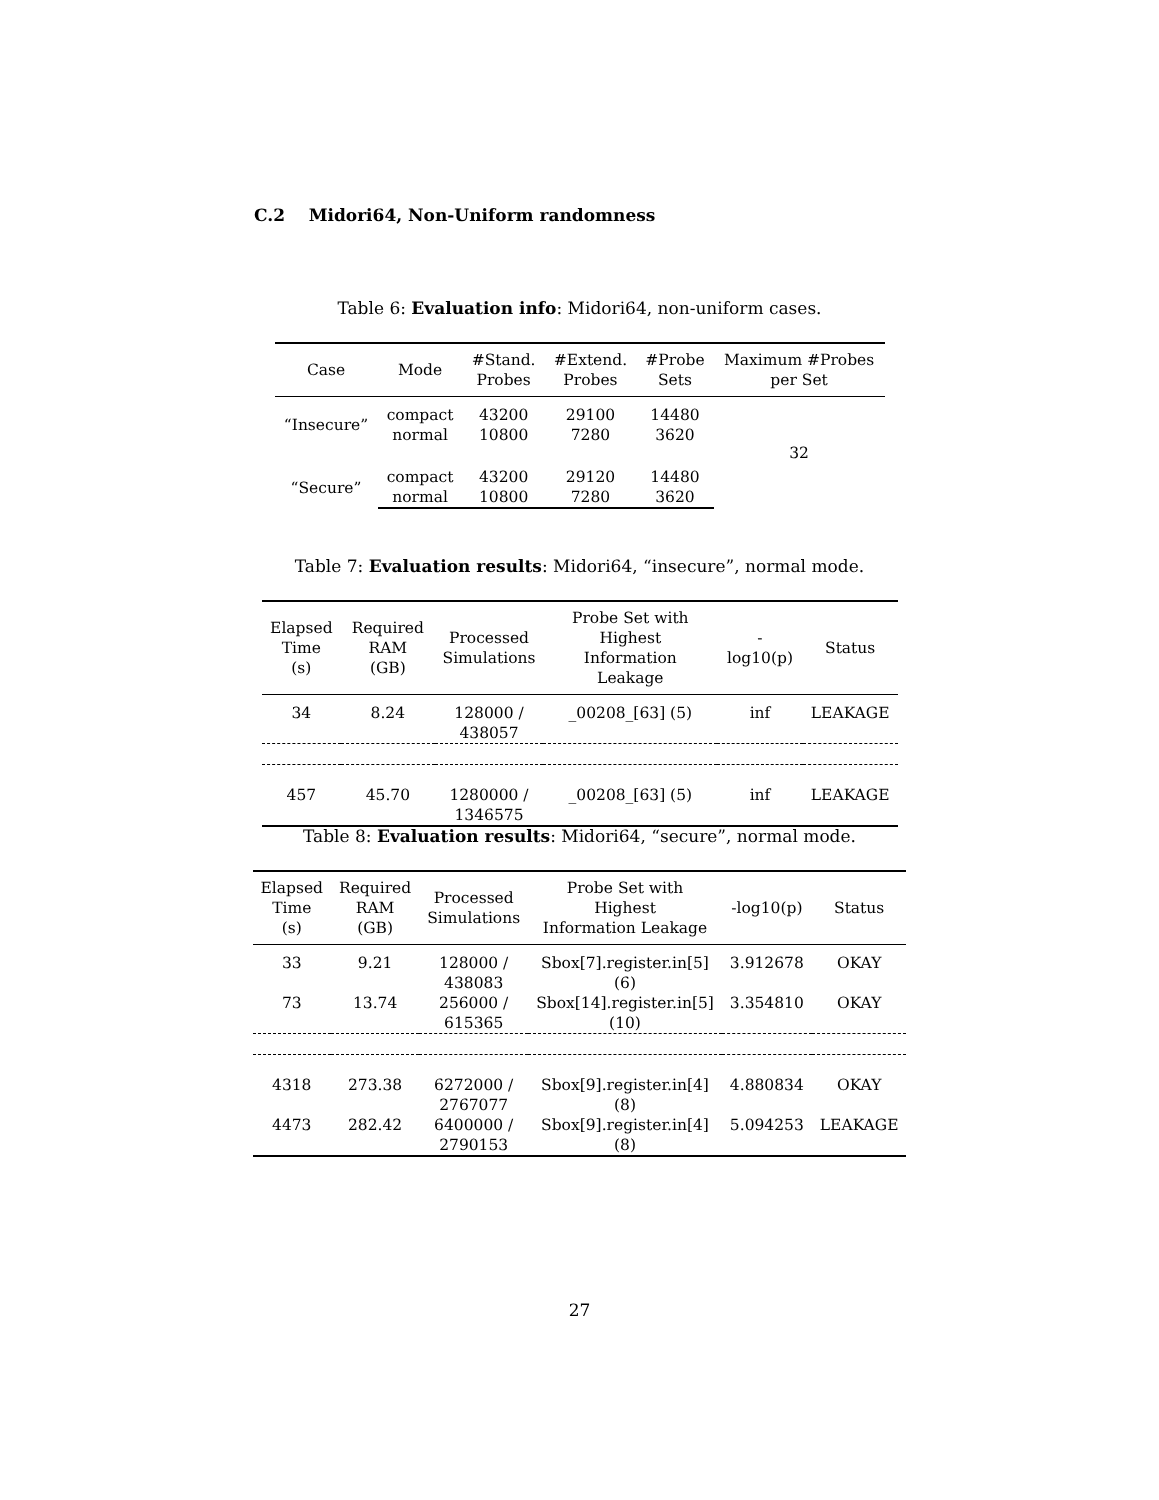C.2 Midori64, Non-Uniform randomness
Table 6: Evaluation info: Midori64, non-uniform cases.
| Case | Mode | #Stand. Probes | #Extend. Probes | #Probe Sets | Maximum #Probes per Set |
| --- | --- | --- | --- | --- | --- |
| “Insecure” | compact | 43200 | 29100 | 14480 | 32 |
| | normal | 10800 | 7280 | 3620 | |
| “Secure” | compact | 43200 | 29120 | 14480 | |
| | normal | 10800 | 7280 | 3620 | |
Table 7: Evaluation results: Midori64, “insecure”, normal mode.
| Elapsed Time (s) | Required RAM (GB) | Processed Simulations | Probe Set with Highest Information Leakage | -log10(p) | Status |
| --- | --- | --- | --- | --- | --- |
| 34 | 8.24 | 128000 / 438057 | _00208_[63] (5) | inf | LEAKAGE |
| 457 | 45.70 | 1280000 / 1346575 | _00208_[63] (5) | inf | LEAKAGE |
Table 8: Evaluation results: Midori64, “secure”, normal mode.
| Elapsed Time (s) | Required RAM (GB) | Processed Simulations | Probe Set with Highest Information Leakage | -log10(p) | Status |
| --- | --- | --- | --- | --- | --- |
| 33 | 9.21 | 128000 / 438083 | Sbox[7].register.in[5] (6) | 3.912678 | OKAY |
| 73 | 13.74 | 256000 / 615365 | Sbox[14].register.in[5] (10) | 3.354810 | OKAY |
| 4318 | 273.38 | 6272000 / 2767077 | Sbox[9].register.in[4] (8) | 4.880834 | OKAY |
| 4473 | 282.42 | 6400000 / 2790153 | Sbox[9].register.in[4] (8) | 5.094253 | LEAKAGE |
27